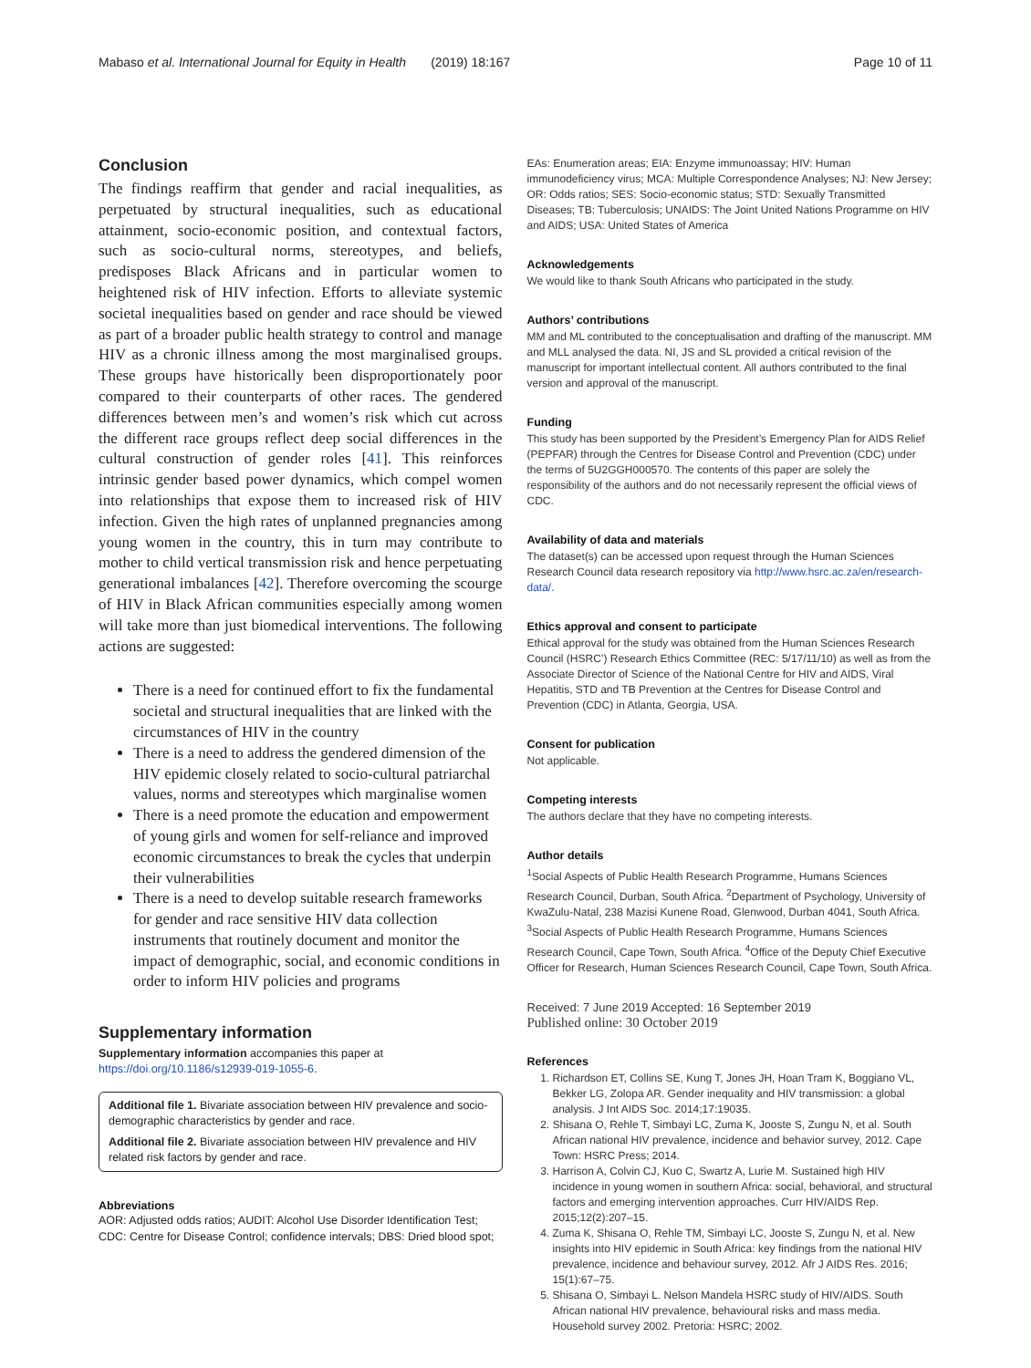Mabaso et al. International Journal for Equity in Health (2019) 18:167 Page 10 of 11
Conclusion
The findings reaffirm that gender and racial inequalities, as perpetuated by structural inequalities, such as educational attainment, socio-economic position, and contextual factors, such as socio-cultural norms, stereotypes, and beliefs, predisposes Black Africans and in particular women to heightened risk of HIV infection. Efforts to alleviate systemic societal inequalities based on gender and race should be viewed as part of a broader public health strategy to control and manage HIV as a chronic illness among the most marginalised groups. These groups have historically been disproportionately poor compared to their counterparts of other races. The gendered differences between men’s and women’s risk which cut across the different race groups reflect deep social differences in the cultural construction of gender roles [41]. This reinforces intrinsic gender based power dynamics, which compel women into relationships that expose them to increased risk of HIV infection. Given the high rates of unplanned pregnancies among young women in the country, this in turn may contribute to mother to child vertical transmission risk and hence perpetuating generational imbalances [42]. Therefore overcoming the scourge of HIV in Black African communities especially among women will take more than just biomedical interventions. The following actions are suggested:
There is a need for continued effort to fix the fundamental societal and structural inequalities that are linked with the circumstances of HIV in the country
There is a need to address the gendered dimension of the HIV epidemic closely related to socio-cultural patriarchal values, norms and stereotypes which marginalise women
There is a need promote the education and empowerment of young girls and women for self-reliance and improved economic circumstances to break the cycles that underpin their vulnerabilities
There is a need to develop suitable research frameworks for gender and race sensitive HIV data collection instruments that routinely document and monitor the impact of demographic, social, and economic conditions in order to inform HIV policies and programs
Supplementary information
Supplementary information accompanies this paper at https://doi.org/10.1186/s12939-019-1055-6.
Additional file 1. Bivariate association between HIV prevalence and socio-demographic characteristics by gender and race.
Additional file 2. Bivariate association between HIV prevalence and HIV related risk factors by gender and race.
Abbreviations
AOR: Adjusted odds ratios; AUDIT: Alcohol Use Disorder Identification Test; CDC: Centre for Disease Control; confidence intervals; DBS: Dried blood spot;
EAs: Enumeration areas; EIA: Enzyme immunoassay; HIV: Human immunodeficiency virus; MCA: Multiple Correspondence Analyses; NJ: New Jersey; OR: Odds ratios; SES: Socio-economic status; STD: Sexually Transmitted Diseases; TB: Tuberculosis; UNAIDS: The Joint United Nations Programme on HIV and AIDS; USA: United States of America
Acknowledgements
We would like to thank South Africans who participated in the study.
Authors’ contributions
MM and ML contributed to the conceptualisation and drafting of the manuscript. MM and MLL analysed the data. NI, JS and SL provided a critical revision of the manuscript for important intellectual content. All authors contributed to the final version and approval of the manuscript.
Funding
This study has been supported by the President’s Emergency Plan for AIDS Relief (PEPFAR) through the Centres for Disease Control and Prevention (CDC) under the terms of 5U2GGH000570. The contents of this paper are solely the responsibility of the authors and do not necessarily represent the official views of CDC.
Availability of data and materials
The dataset(s) can be accessed upon request through the Human Sciences Research Council data research repository via http://www.hsrc.ac.za/en/research-data/.
Ethics approval and consent to participate
Ethical approval for the study was obtained from the Human Sciences Research Council (HSRC’) Research Ethics Committee (REC: 5/17/11/10) as well as from the Associate Director of Science of the National Centre for HIV and AIDS, Viral Hepatitis, STD and TB Prevention at the Centres for Disease Control and Prevention (CDC) in Atlanta, Georgia, USA.
Consent for publication
Not applicable.
Competing interests
The authors declare that they have no competing interests.
Author details
<sup>1</sup> Social Aspects of Public Health Research Programme, Humans Sciences Research Council, Durban, South Africa. <sup>2</sup>Department of Psychology, University of KwaZulu-Natal, 238 Mazisi Kunene Road, Glenwood, Durban 4041, South Africa. <sup>3</sup>Social Aspects of Public Health Research Programme, Humans Sciences Research Council, Cape Town, South Africa. <sup>4</sup>Office of the Deputy Chief Executive Officer for Research, Human Sciences Research Council, Cape Town, South Africa.
Received: 7 June 2019 Accepted: 16 September 2019
Published online: 30 October 2019
References
1. Richardson ET, Collins SE, Kung T, Jones JH, Hoan Tram K, Boggiano VL, Bekker LG, Zolopa AR. Gender inequality and HIV transmission: a global analysis. J Int AIDS Soc. 2014;17:19035.
2. Shisana O, Rehle T, Simbayi LC, Zuma K, Jooste S, Zungu N, et al. South African national HIV prevalence, incidence and behavior survey, 2012. Cape Town: HSRC Press; 2014.
3. Harrison A, Colvin CJ, Kuo C, Swartz A, Lurie M. Sustained high HIV incidence in young women in southern Africa: social, behavioral, and structural factors and emerging intervention approaches. Curr HIV/AIDS Rep. 2015;12(2):207–15.
4. Zuma K, Shisana O, Rehle TM, Simbayi LC, Jooste S, Zungu N, et al. New insights into HIV epidemic in South Africa: key findings from the national HIV prevalence, incidence and behaviour survey, 2012. Afr J AIDS Res. 2016; 15(1):67–75.
5. Shisana O, Simbayi L. Nelson Mandela HSRC study of HIV/AIDS. South African national HIV prevalence, behavioural risks and mass media. Household survey 2002. Pretoria: HSRC; 2002.